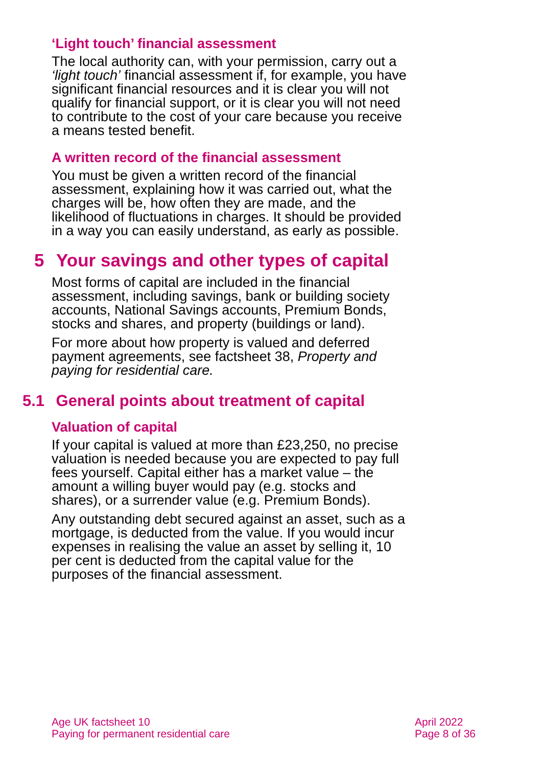‘Light touch’ financial assessment
The local authority can, with your permission, carry out a ‘light touch’ financial assessment if, for example, you have significant financial resources and it is clear you will not qualify for financial support, or it is clear you will not need to contribute to the cost of your care because you receive a means tested benefit.
A written record of the financial assessment
You must be given a written record of the financial assessment, explaining how it was carried out, what the charges will be, how often they are made, and the likelihood of fluctuations in charges. It should be provided in a way you can easily understand, as early as possible.
5 Your savings and other types of capital
Most forms of capital are included in the financial assessment, including savings, bank or building society accounts, National Savings accounts, Premium Bonds, stocks and shares, and property (buildings or land).
For more about how property is valued and deferred payment agreements, see factsheet 38, Property and paying for residential care.
5.1 General points about treatment of capital
Valuation of capital
If your capital is valued at more than £23,250, no precise valuation is needed because you are expected to pay full fees yourself. Capital either has a market value – the amount a willing buyer would pay (e.g. stocks and shares), or a surrender value (e.g. Premium Bonds).
Any outstanding debt secured against an asset, such as a mortgage, is deducted from the value. If you would incur expenses in realising the value an asset by selling it, 10 per cent is deducted from the capital value for the purposes of the financial assessment.
Age UK factsheet 10
Paying for permanent residential care
April 2022
Page 8 of 36